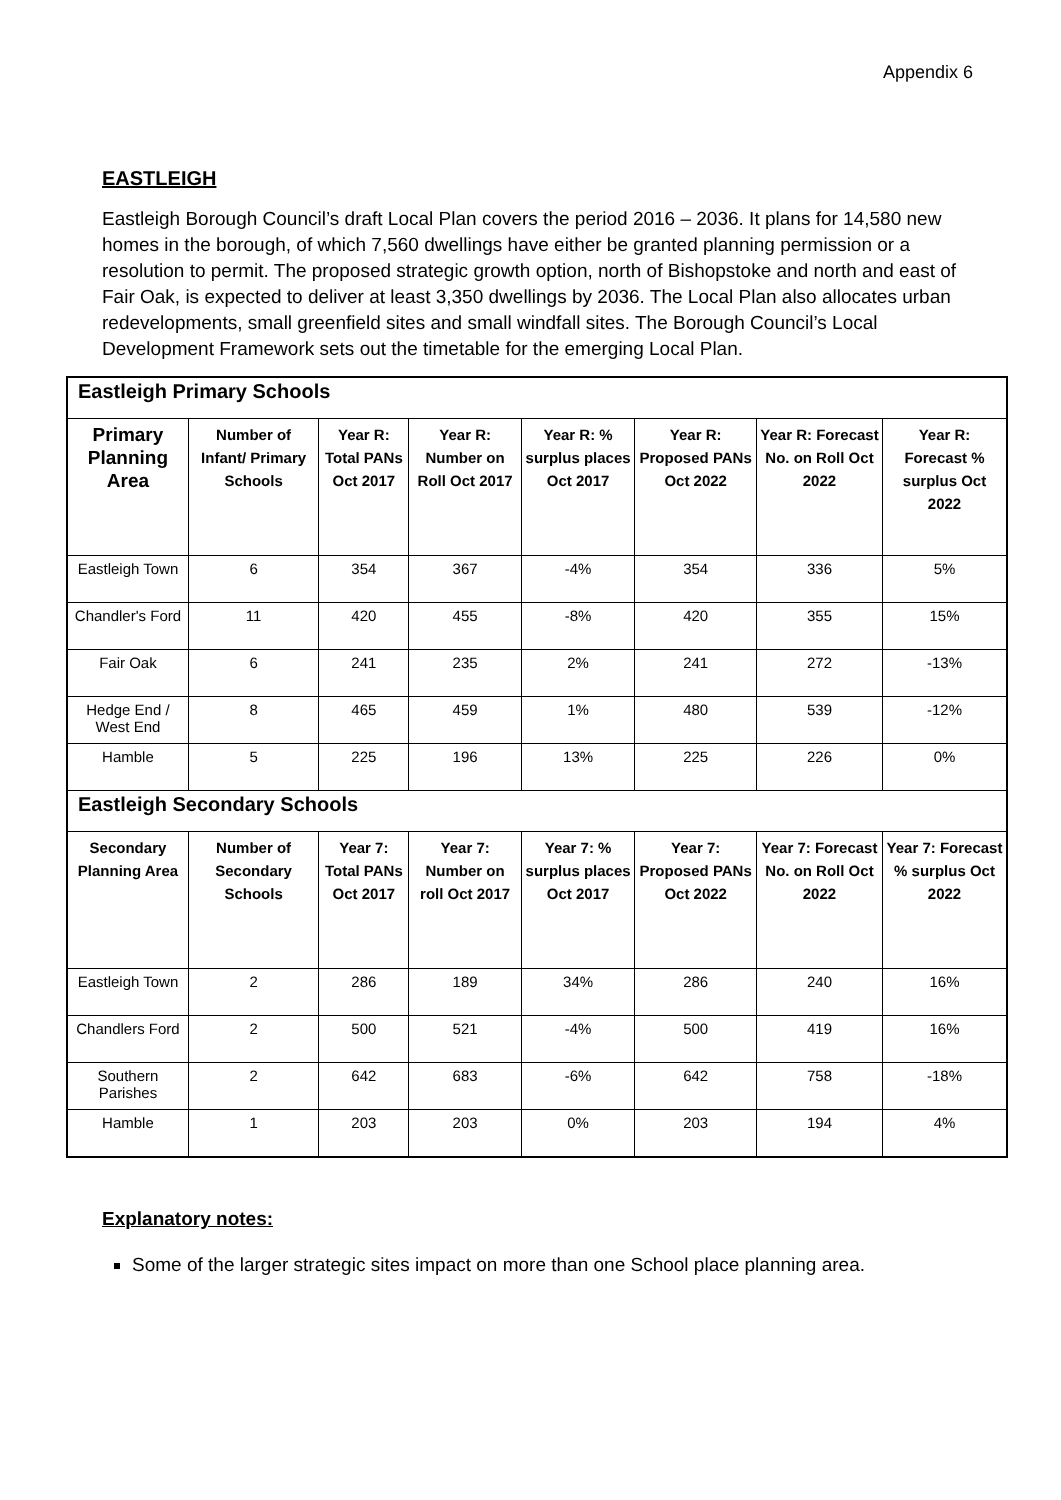Appendix 6
EASTLEIGH
Eastleigh Borough Council’s draft Local Plan covers the period 2016 – 2036. It plans for 14,580 new homes in the borough, of which 7,560 dwellings have either be granted planning permission or a resolution to permit. The proposed strategic growth option, north of Bishopstoke and north and east of Fair Oak, is expected to deliver at least 3,350 dwellings by 2036. The Local Plan also allocates urban redevelopments, small greenfield sites and small windfall sites. The Borough Council’s Local Development Framework sets out the timetable for the emerging Local Plan.
| Eastleigh Primary Schools | | | | | | | |
| Primary Planning Area | Number of Infant/ Primary Schools | Year R: Total PANs Oct 2017 | Year R: Number on Roll Oct 2017 | Year R: % surplus places Oct 2017 | Year R: Proposed PANs Oct 2022 | Year R: Forecast No. on Roll Oct 2022 | Year R: Forecast % surplus Oct 2022 |
| Eastleigh Town | 6 | 354 | 367 | -4% | 354 | 336 | 5% |
| Chandler's Ford | 11 | 420 | 455 | -8% | 420 | 355 | 15% |
| Fair Oak | 6 | 241 | 235 | 2% | 241 | 272 | -13% |
| Hedge End / West End | 8 | 465 | 459 | 1% | 480 | 539 | -12% |
| Hamble | 5 | 225 | 196 | 13% | 225 | 226 | 0% |
| Eastleigh Secondary Schools | | | | | | | |
| Secondary Planning Area | Number of Secondary Schools | Year 7: Total PANs Oct 2017 | Year 7: Number on roll Oct 2017 | Year 7: % surplus places Oct 2017 | Year 7: Proposed PANs Oct 2022 | Year 7: Forecast No. on Roll Oct 2022 | Year 7: Forecast % surplus Oct 2022 |
| Eastleigh Town | 2 | 286 | 189 | 34% | 286 | 240 | 16% |
| Chandlers Ford | 2 | 500 | 521 | -4% | 500 | 419 | 16% |
| Southern Parishes | 2 | 642 | 683 | -6% | 642 | 758 | -18% |
| Hamble | 1 | 203 | 203 | 0% | 203 | 194 | 4% |
Explanatory notes:
Some of the larger strategic sites impact on more than one School place planning area.